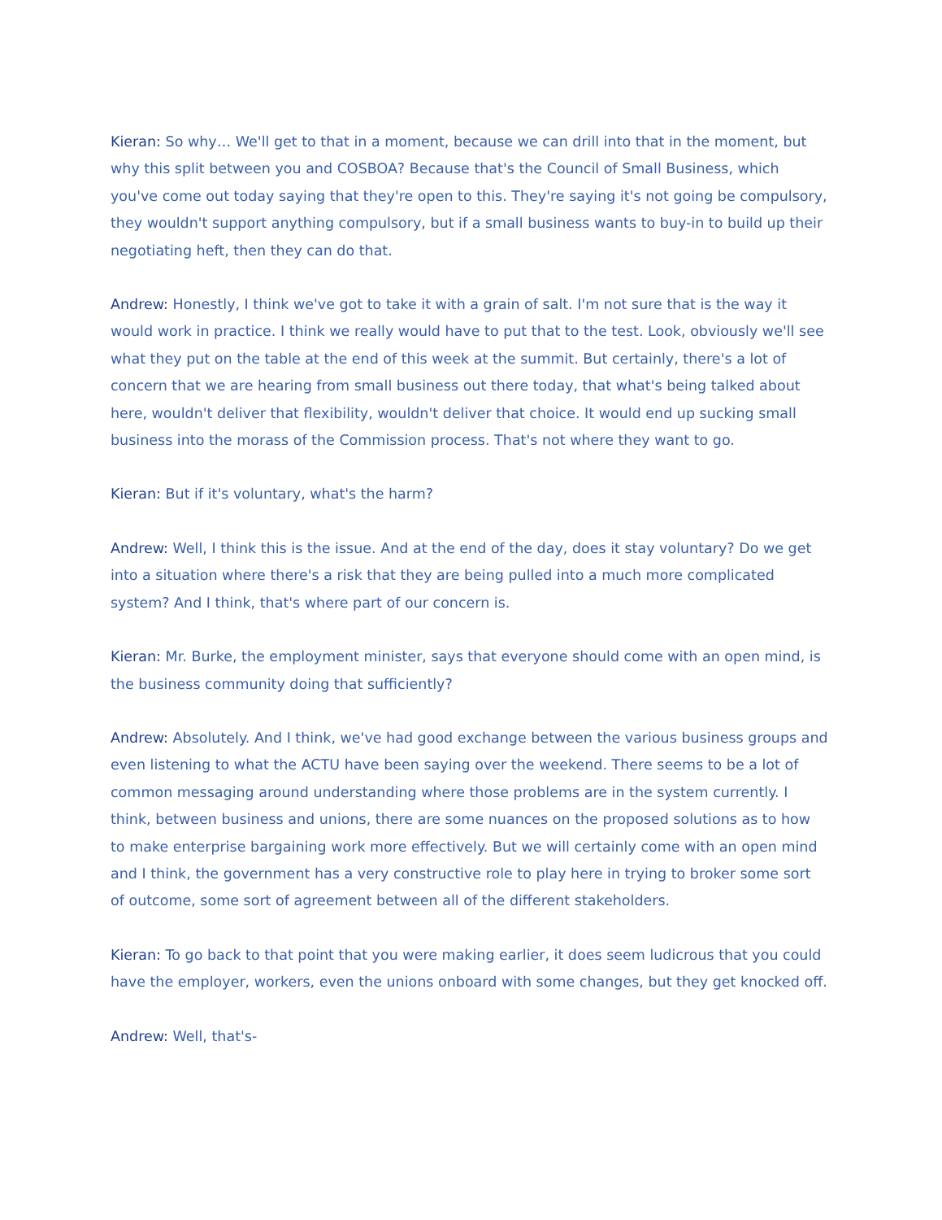Kieran: So why… We'll get to that in a moment, because we can drill into that in the moment, but why this split between you and COSBOA? Because that's the Council of Small Business, which you've come out today saying that they're open to this. They're saying it's not going be compulsory, they wouldn't support anything compulsory, but if a small business wants to buy-in to build up their negotiating heft, then they can do that.
Andrew: Honestly, I think we've got to take it with a grain of salt. I'm not sure that is the way it would work in practice. I think we really would have to put that to the test. Look, obviously we'll see what they put on the table at the end of this week at the summit. But certainly, there's a lot of concern that we are hearing from small business out there today, that what's being talked about here, wouldn't deliver that flexibility, wouldn't deliver that choice. It would end up sucking small business into the morass of the Commission process. That's not where they want to go.
Kieran: But if it's voluntary, what's the harm?
Andrew: Well, I think this is the issue. And at the end of the day, does it stay voluntary? Do we get into a situation where there's a risk that they are being pulled into a much more complicated system? And I think, that's where part of our concern is.
Kieran: Mr. Burke, the employment minister, says that everyone should come with an open mind, is the business community doing that sufficiently?
Andrew: Absolutely. And I think, we've had good exchange between the various business groups and even listening to what the ACTU have been saying over the weekend. There seems to be a lot of common messaging around understanding where those problems are in the system currently. I think, between business and unions, there are some nuances on the proposed solutions as to how to make enterprise bargaining work more effectively. But we will certainly come with an open mind and I think, the government has a very constructive role to play here in trying to broker some sort of outcome, some sort of agreement between all of the different stakeholders.
Kieran: To go back to that point that you were making earlier, it does seem ludicrous that you could have the employer, workers, even the unions onboard with some changes, but they get knocked off.
Andrew: Well, that's-